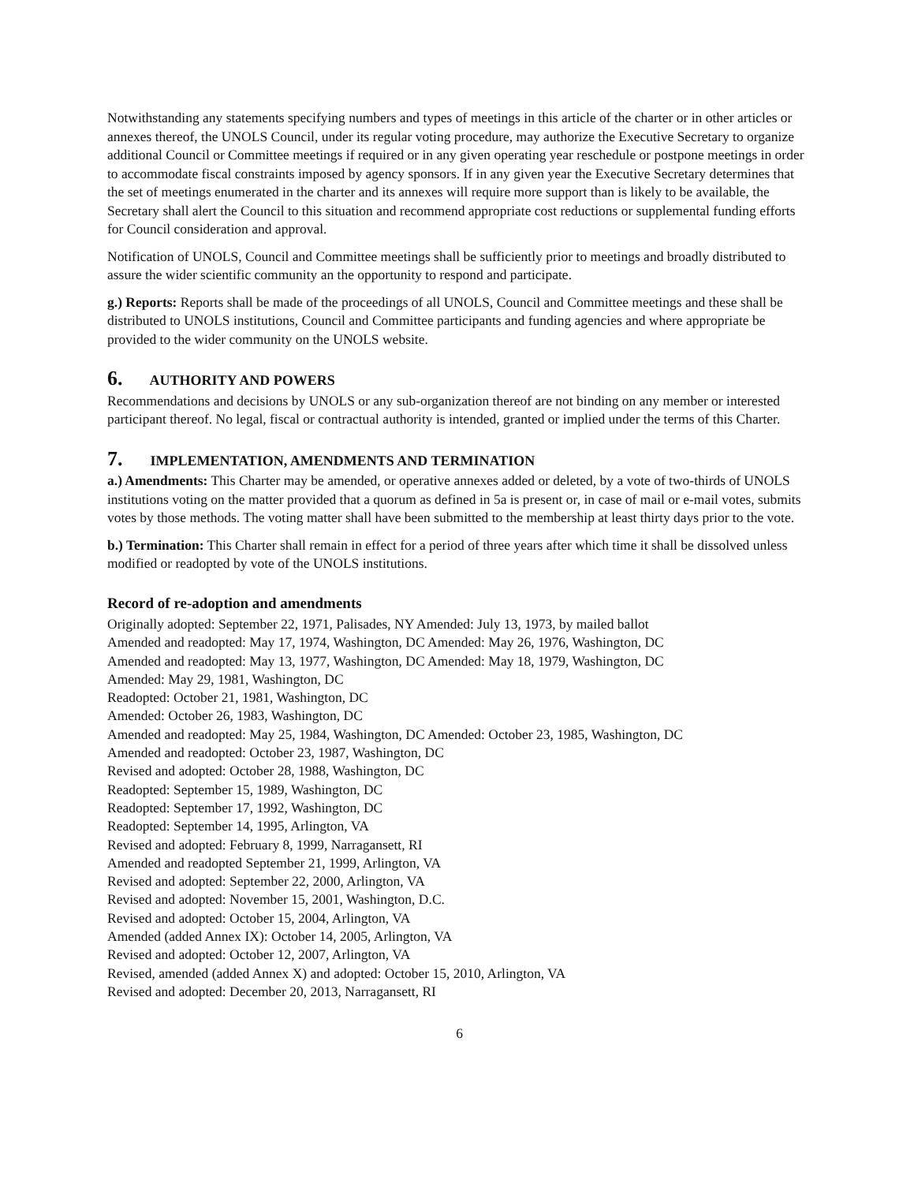Notwithstanding any statements specifying numbers and types of meetings in this article of the charter or in other articles or annexes thereof, the UNOLS Council, under its regular voting procedure, may authorize the Executive Secretary to organize additional Council or Committee meetings if required or in any given operating year reschedule or postpone meetings in order to accommodate fiscal constraints imposed by agency sponsors. If in any given year the Executive Secretary determines that the set of meetings enumerated in the charter and its annexes will require more support than is likely to be available, the Secretary shall alert the Council to this situation and recommend appropriate cost reductions or supplemental funding efforts for Council consideration and approval.
Notification of UNOLS, Council and Committee meetings shall be sufficiently prior to meetings and broadly distributed to assure the wider scientific community an the opportunity to respond and participate.
g.) Reports: Reports shall be made of the proceedings of all UNOLS, Council and Committee meetings and these shall be distributed to UNOLS institutions, Council and Committee participants and funding agencies and where appropriate be provided to the wider community on the UNOLS website.
6. AUTHORITY AND POWERS
Recommendations and decisions by UNOLS or any sub-organization thereof are not binding on any member or interested participant thereof. No legal, fiscal or contractual authority is intended, granted or implied under the terms of this Charter.
7. IMPLEMENTATION, AMENDMENTS AND TERMINATION
a.) Amendments: This Charter may be amended, or operative annexes added or deleted, by a vote of two-thirds of UNOLS institutions voting on the matter provided that a quorum as defined in 5a is present or, in case of mail or e-mail votes, submits votes by those methods. The voting matter shall have been submitted to the membership at least thirty days prior to the vote.
b.) Termination: This Charter shall remain in effect for a period of three years after which time it shall be dissolved unless modified or readopted by vote of the UNOLS institutions.
Record of re-adoption and amendments
Originally adopted: September 22, 1971, Palisades, NY Amended: July 13, 1973, by mailed ballot
Amended and readopted: May 17, 1974, Washington, DC Amended: May 26, 1976, Washington, DC
Amended and readopted: May 13, 1977, Washington, DC Amended: May 18, 1979, Washington, DC
Amended: May 29, 1981, Washington, DC
Readopted: October 21, 1981, Washington, DC
Amended: October 26, 1983, Washington, DC
Amended and readopted: May 25, 1984, Washington, DC Amended: October 23, 1985, Washington, DC
Amended and readopted: October 23, 1987, Washington, DC
Revised and adopted: October 28, 1988, Washington, DC
Readopted: September 15, 1989, Washington, DC
Readopted: September 17, 1992, Washington, DC
Readopted: September 14, 1995, Arlington, VA
Revised and adopted: February 8, 1999, Narragansett, RI
Amended and readopted September 21, 1999, Arlington, VA
Revised and adopted: September 22, 2000, Arlington, VA
Revised and adopted: November 15, 2001, Washington, D.C.
Revised and adopted: October 15, 2004, Arlington, VA
Amended (added Annex IX): October 14, 2005, Arlington, VA
Revised and adopted: October 12, 2007, Arlington, VA
Revised, amended (added Annex X) and adopted: October 15, 2010, Arlington, VA
Revised and adopted: December 20, 2013, Narragansett, RI
6